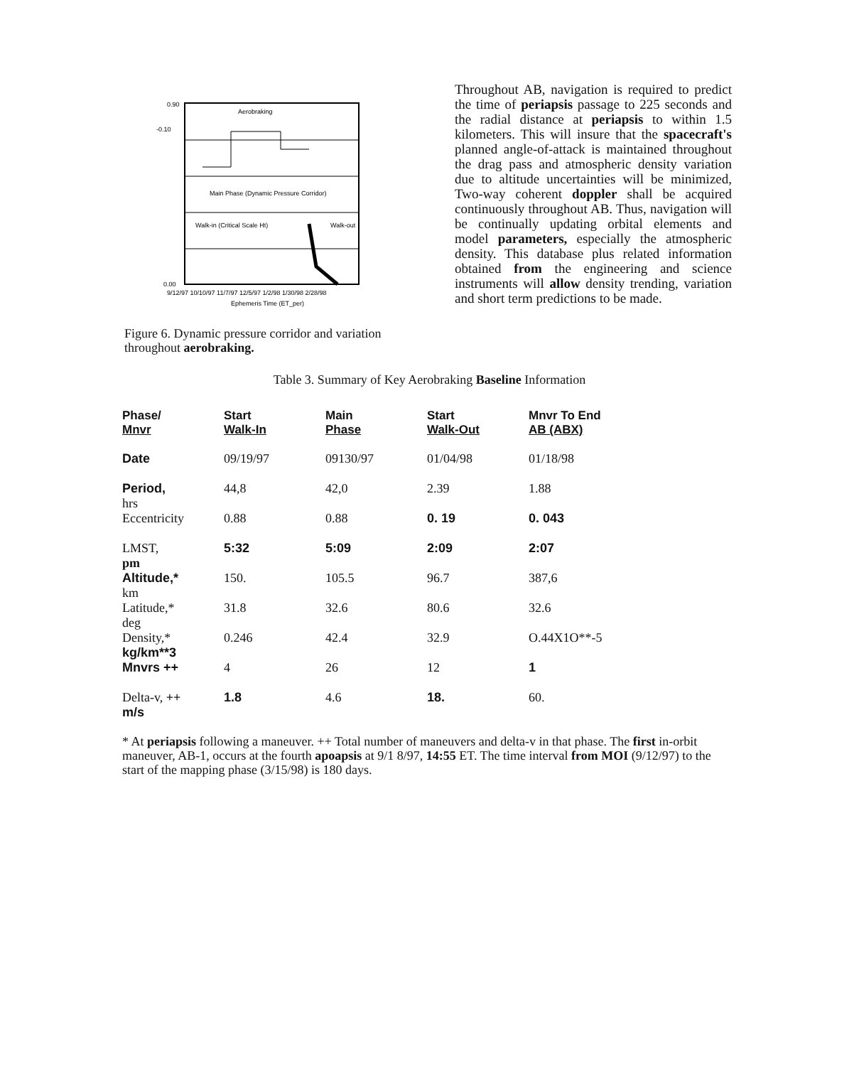0.90
-0.10
0.00
Aerobraking
Main Phase (Dynamic Pressure Corridor)
Walk-in (Critical Scale Ht)
Walk-out
9/12/97 10/10/97 11/7/97 12/5/97 1/2/98 1/30/98 2/28/98
Ephemeris Time (ET_per)
Figure 6. Dynamic pressure corridor and variation throughout aerobraking.
Throughout AB, navigation is required to predict the time of periapsis passage to 225 seconds and the radial distance at periapsis to within 1.5 kilometers. This will insure that the spacecraft's planned angle-of-attack is maintained throughout the drag pass and atmospheric density variation due to altitude uncertainties will be minimized, Two-way coherent doppler shall be acquired continuously throughout AB. Thus, navigation will be continually updating orbital elements and model parameters, especially the atmospheric density. This database plus related information obtained from the engineering and science instruments will allow density trending, variation and short term predictions to be made.
Table 3. Summary of Key Aerobraking Baseline Information
| Phase/ Mnvr | Start Walk-In | Main Phase | Start Walk-Out | Mnvr To End AB (ABX) |
| --- | --- | --- | --- | --- |
| Date | 09/19/97 | 09130/97 | 01/04/98 | 01/18/98 |
| Period, hrs | 44,8 | 42,0 | 2.39 | 1.88 |
| Eccentricity | 0.88 | 0.88 | 0. 19 | 0. 043 |
| LMST, pm | 5:32 | 5:09 | 2:09 | 2:07 |
| Altitude,* km | 150. | 105.5 | 96.7 | 387,6 |
| Latitude,* deg | 31.8 | 32.6 | 80.6 | 32.6 |
| Density,* kg/km**3 | 0.246 | 42.4 | 32.9 | O.44X1O**-5 |
| Mnvrs ++ | 4 | 26 | 12 | 1 |
| Delta-v, ++ m/s | 1.8 | 4.6 | 18. | 60. |
* At periapsis following a maneuver. ++ Total number of maneuvers and delta-v in that phase. The first in-orbit maneuver, AB-1, occurs at the fourth apoapsis at 9/1 8/97, 14:55 ET. The time interval from MOI (9/12/97) to the start of the mapping phase (3/15/98) is 180 days.